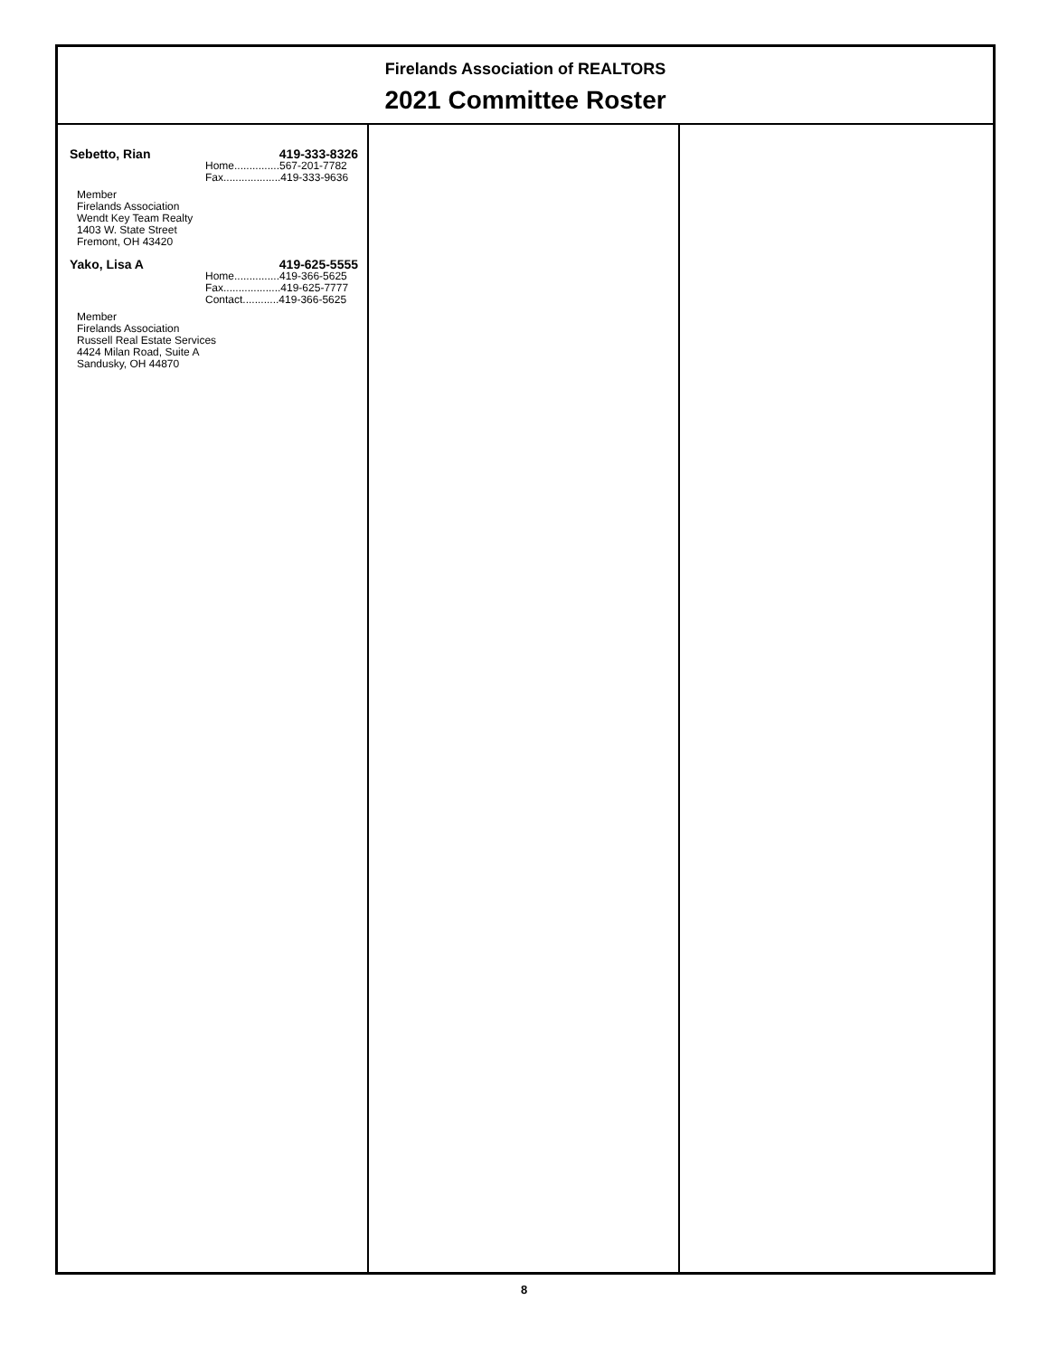Firelands Association of REALTORS
2021 Committee Roster
Sebetto, Rian 419-333-8326
Home...............567-201-7782
Fax...................419-333-9636
Member
Firelands Association
Wendt Key Team Realty
1403 W. State Street
Fremont, OH 43420
Yako, Lisa A 419-625-5555
Home...............419-366-5625
Fax...................419-625-7777
Contact............419-366-5625
Member
Firelands Association
Russell Real Estate Services
4424 Milan Road, Suite A
Sandusky, OH 44870
8